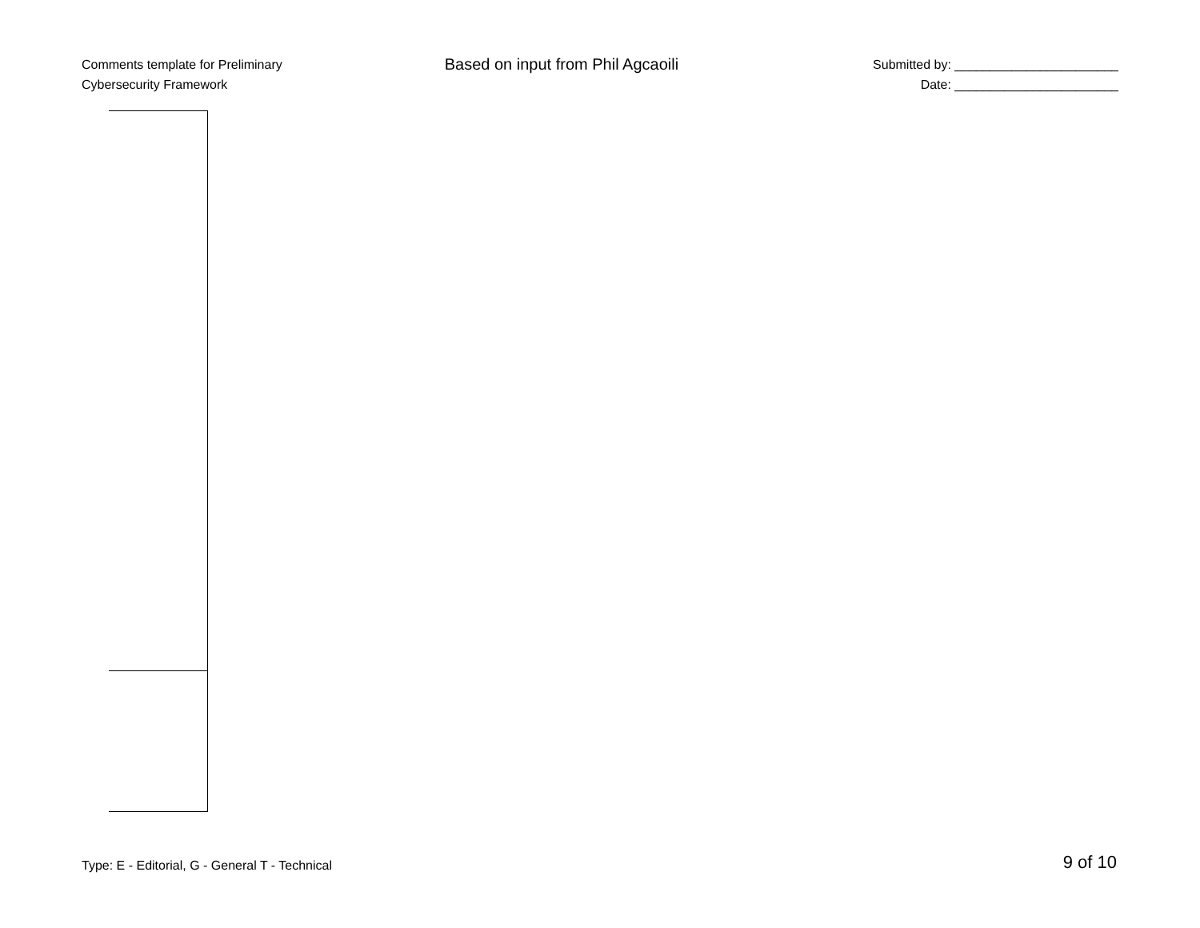Comments template for Preliminary
Cybersecurity Framework
Based on input from Phil Agcaoili
Submitted by: _______________________
Date: _______________________
Type: E - Editorial, G - General T - Technical
9 of 10